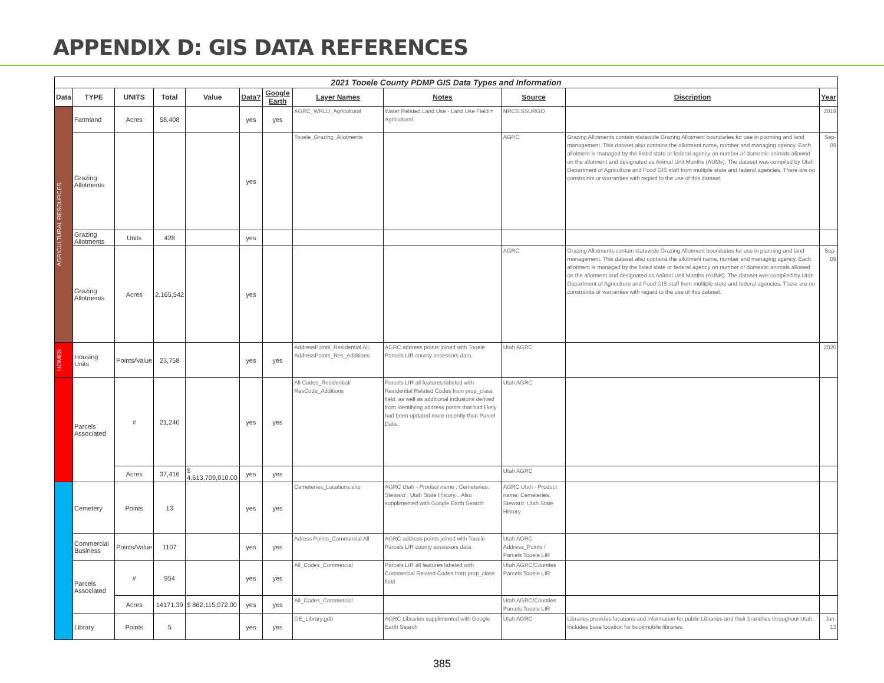APPENDIX D: GIS DATA REFERENCES
| 2021 Tooele County PDMP GIS Data Types and Information | | | | | | | | | | | |
| Data | TYPE | UNITS | Total | Value | Data? | Google Earth | Layer Names | Notes | Source | Discription | Year |
| AGRICULTURAL RESOURCES | Farmland | Acres | 58,408 | | yes | yes | AGRC_WRLU_Agricultural | Water Related Land Use - Land Use Field = Agricultural | NRCS SSURGO | | 2019 |
| | Grazing Allotments | | | | yes | | Tooele_Grazing_Allotments | | AGRC | Grazing Allotments contain statewide Grazing Allotment boundaries for use in planning and land management. This dataset also contains the allotment name, number and managing agency. Each allotment is managed by the listed state or federal agency on number of domestic animals allowed on the allotment and designated as Animal Unit Months (AUMs). The dataset was compiled by Utah Department of Agriculture and Food GIS staff from multiple state and federal agencies. There are no constraints or warranties with regard to the use of this dataset. | Sep-09 |
| | Grazing Allotments | Units | 428 | | yes | | | | | | |
| | Grazing Allotments | Acres | 2,165,542 | | yes | | | | AGRC | Grazing Allotments contain statewide Grazing Allotment boundaries for use in planning and land management. This dataset also contains the allotment name, number and managing agency. Each allotment is managed by the listed state or federal agency on number of domestic animals allowed on the allotment and designated as Animal Unit Months (AUMs). The dataset was compiled by Utah Department of Agriculture and Food GIS staff from multiple state and federal agencies. There are no constraints or warranties with regard to the use of this dataset. | Sep-09 |
| HOMES | Housing Units | Points/Value | 23,758 | | yes | yes | AddressPoints_Residential All, AddressPoints_Res_Additions | AGRC address points joined with Tooele Parcels LIR county assessors data. | Utah AGRC | | 2020 |
| | Parcels Associated | # | 21,240 | | yes | yes | All Codes_Residential/ ResCode_Additions | Parcels LIR all features labeled with Residential Related Codes from prop_class field, as well as additional inclusions derived from identifying address points that had likely had been updated more recently than Parcel Data. | Utah AGRC | | |
| | | Acres | 37,416 | $ 4,613,709,010.00 | yes | yes | | | Utah AGRC | | |
| | Cemetery | Points | 13 | | yes | yes | Cemeteries_Locations.shp | AGRC Utah - Product name : Cemeteries. Steward : Utah State History... Also supplimented with Google Earth Search | AGRC Utah - Product name: Cemeteries. Steward: Utah State History | | |
| | Commercial Business | Points/Value | 1107 | | yes | yes | Adress Points_Commercial All | AGRC address points joined with Tooele Parcels LIR county assessors data. | Utah AGRC Address_Points / Parcels Tooele LIR | | |
| | Parcels Associated | # | 954 | | yes | yes | All_Codes_Commercial | Parcels LIR all features labeled with Commercial Related Codes from prop_class field | Utah AGRC/Counties Parcels Tooele LIR | | |
| | | Acres | 14171.39 | $ 862,115,072.00 | yes | yes | All_Codes_Commercial | | Utah AGRC/Counties Parcels Tooele LIR | | |
| | Library | Points | 5 | | yes | yes | GE_Library.gdb | AGRC Libraries supplimented with Google Earth Search | Utah AGRC | Libraries provides locations and information for public Libraries and their branches throughout Utah. Includes base location for bookmobile libraries. | Jun-13 |
385